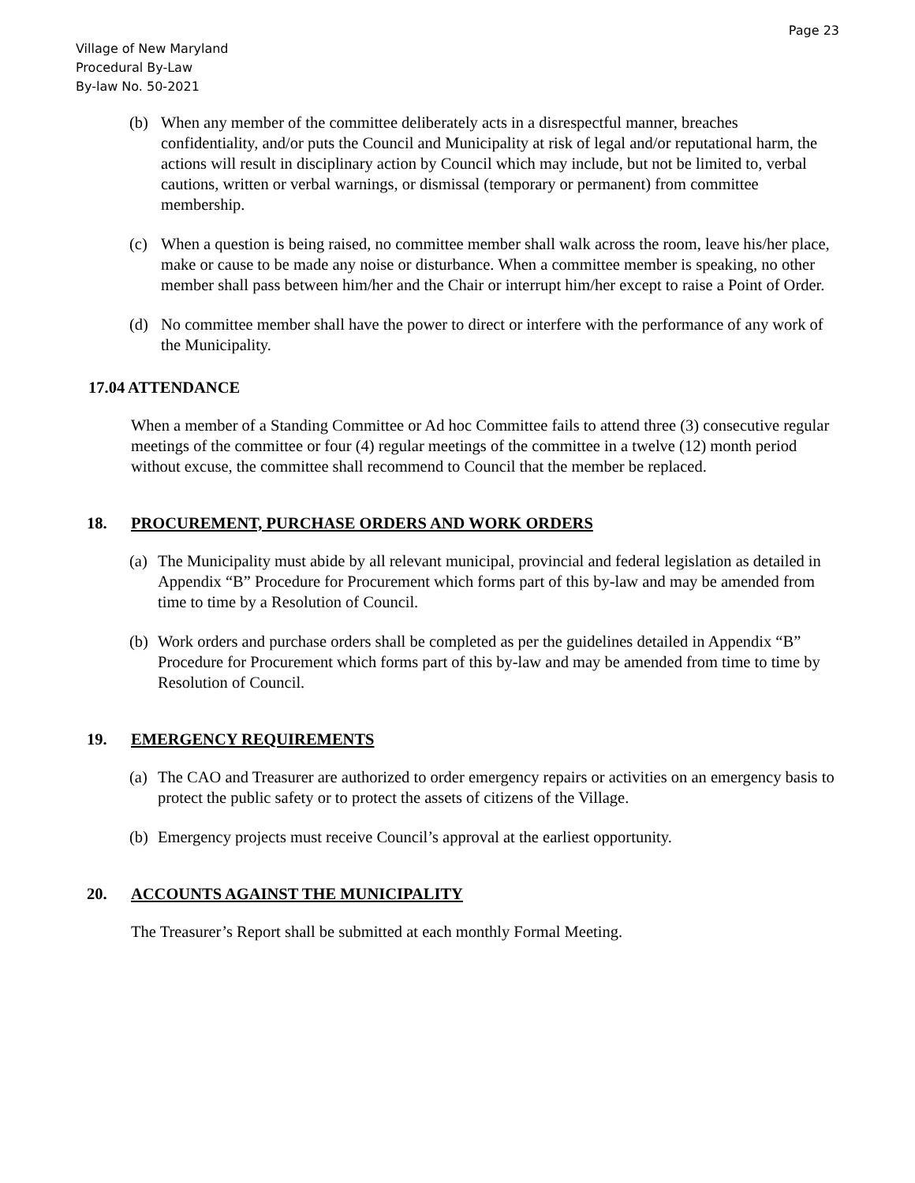Page 23
Village of New Maryland
Procedural By-Law
By-law No. 50-2021
(b) When any member of the committee deliberately acts in a disrespectful manner, breaches confidentiality, and/or puts the Council and Municipality at risk of legal and/or reputational harm, the actions will result in disciplinary action by Council which may include, but not be limited to, verbal cautions, written or verbal warnings, or dismissal (temporary or permanent) from committee membership.
(c) When a question is being raised, no committee member shall walk across the room, leave his/her place, make or cause to be made any noise or disturbance. When a committee member is speaking, no other member shall pass between him/her and the Chair or interrupt him/her except to raise a Point of Order.
(d) No committee member shall have the power to direct or interfere with the performance of any work of the Municipality.
17.04 ATTENDANCE
When a member of a Standing Committee or Ad hoc Committee fails to attend three (3) consecutive regular meetings of the committee or four (4) regular meetings of the committee in a twelve (12) month period without excuse, the committee shall recommend to Council that the member be replaced.
18. PROCUREMENT, PURCHASE ORDERS AND WORK ORDERS
(a)
The Municipality must abide by all relevant municipal, provincial and federal legislation as detailed in Appendix “B” Procedure for Procurement which forms part of this by-law and may be amended from time to time by a Resolution of Council.
(b)
Work orders and purchase orders shall be completed as per the guidelines detailed in Appendix “B” Procedure for Procurement which forms part of this by-law and may be amended from time to time by Resolution of Council.
19. EMERGENCY REQUIREMENTS
(a)
The CAO and Treasurer are authorized to order emergency repairs or activities on an emergency basis to protect the public safety or to protect the assets of citizens of the Village.
(b)
Emergency projects must receive Council’s approval at the earliest opportunity.
20. ACCOUNTS AGAINST THE MUNICIPALITY
The Treasurer’s Report shall be submitted at each monthly Formal Meeting.